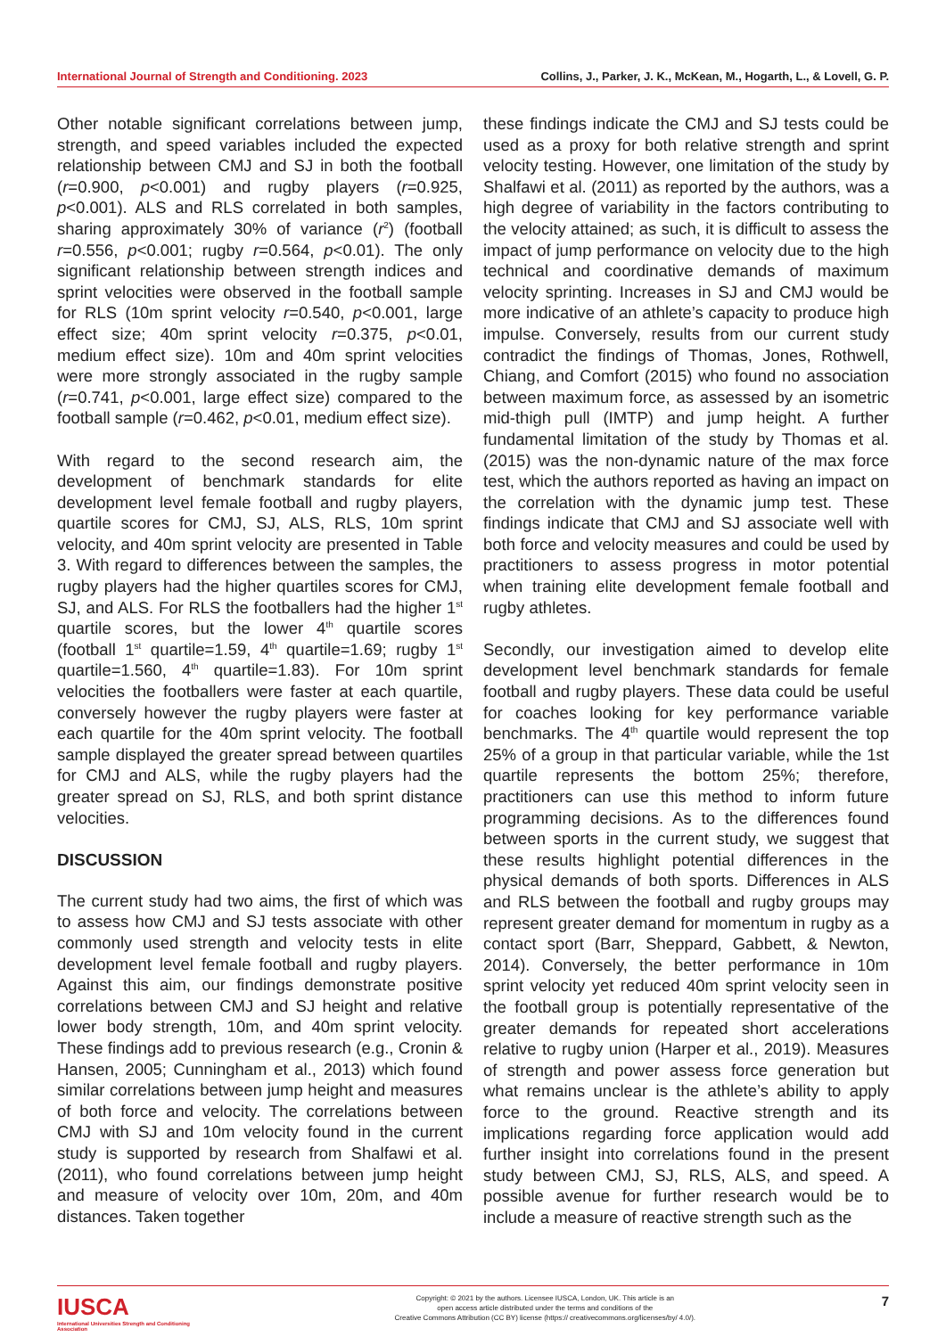International Journal of Strength and Conditioning. 2023 Collins, J., Parker, J. K., McKean, M., Hogarth, L., & Lovell, G. P.
Other notable significant correlations between jump, strength, and speed variables included the expected relationship between CMJ and SJ in both the football (r=0.900, p<0.001) and rugby players (r=0.925, p<0.001). ALS and RLS correlated in both samples, sharing approximately 30% of variance (r<sup>2</sup>) (football r=0.556, p<0.001; rugby r=0.564, p<0.01). The only significant relationship between strength indices and sprint velocities were observed in the football sample for RLS (10m sprint velocity r=0.540, p<0.001, large effect size; 40m sprint velocity r=0.375, p<0.01, medium effect size). 10m and 40m sprint velocities were more strongly associated in the rugby sample (r=0.741, p<0.001, large effect size) compared to the football sample (r=0.462, p<0.01, medium effect size).
With regard to the second research aim, the development of benchmark standards for elite development level female football and rugby players, quartile scores for CMJ, SJ, ALS, RLS, 10m sprint velocity, and 40m sprint velocity are presented in Table 3. With regard to differences between the samples, the rugby players had the higher quartiles scores for CMJ, SJ, and ALS. For RLS the footballers had the higher 1<sup>st</sup> quartile scores, but the lower 4<sup>th</sup> quartile scores (football 1<sup>st</sup> quartile=1.59, 4<sup>th</sup> quartile=1.69; rugby 1<sup>st</sup> quartile=1.560, 4<sup>th</sup> quartile=1.83). For 10m sprint velocities the footballers were faster at each quartile, conversely however the rugby players were faster at each quartile for the 40m sprint velocity. The football sample displayed the greater spread between quartiles for CMJ and ALS, while the rugby players had the greater spread on SJ, RLS, and both sprint distance velocities.
DISCUSSION
The current study had two aims, the first of which was to assess how CMJ and SJ tests associate with other commonly used strength and velocity tests in elite development level female football and rugby players. Against this aim, our findings demonstrate positive correlations between CMJ and SJ height and relative lower body strength, 10m, and 40m sprint velocity. These findings add to previous research (e.g., Cronin & Hansen, 2005; Cunningham et al., 2013) which found similar correlations between jump height and measures of both force and velocity. The correlations between CMJ with SJ and 10m velocity found in the current study is supported by research from Shalfawi et al. (2011), who found correlations between jump height and measure of velocity over 10m, 20m, and 40m distances. Taken together
these findings indicate the CMJ and SJ tests could be used as a proxy for both relative strength and sprint velocity testing. However, one limitation of the study by Shalfawi et al. (2011) as reported by the authors, was a high degree of variability in the factors contributing to the velocity attained; as such, it is difficult to assess the impact of jump performance on velocity due to the high technical and coordinative demands of maximum velocity sprinting. Increases in SJ and CMJ would be more indicative of an athlete’s capacity to produce high impulse. Conversely, results from our current study contradict the findings of Thomas, Jones, Rothwell, Chiang, and Comfort (2015) who found no association between maximum force, as assessed by an isometric mid-thigh pull (IMTP) and jump height. A further fundamental limitation of the study by Thomas et al. (2015) was the non-dynamic nature of the max force test, which the authors reported as having an impact on the correlation with the dynamic jump test. These findings indicate that CMJ and SJ associate well with both force and velocity measures and could be used by practitioners to assess progress in motor potential when training elite development female football and rugby athletes.
Secondly, our investigation aimed to develop elite development level benchmark standards for female football and rugby players. These data could be useful for coaches looking for key performance variable benchmarks. The 4<sup>th</sup> quartile would represent the top 25% of a group in that particular variable, while the 1st quartile represents the bottom 25%; therefore, practitioners can use this method to inform future programming decisions. As to the differences found between sports in the current study, we suggest that these results highlight potential differences in the physical demands of both sports. Differences in ALS and RLS between the football and rugby groups may represent greater demand for momentum in rugby as a contact sport (Barr, Sheppard, Gabbett, & Newton, 2014). Conversely, the better performance in 10m sprint velocity yet reduced 40m sprint velocity seen in the football group is potentially representative of the greater demands for repeated short accelerations relative to rugby union (Harper et al., 2019). Measures of strength and power assess force generation but what remains unclear is the athlete’s ability to apply force to the ground. Reactive strength and its implications regarding force application would add further insight into correlations found in the present study between CMJ, SJ, RLS, ALS, and speed. A possible avenue for further research would be to include a measure of reactive strength such as the
IUSCA
International Universities Strength and Conditioning Association
Copyright: © 2021 by the authors. Licensee IUSCA, London, UK. This article is an
open access article distributed under the terms and conditions of the
Creative Commons Attribution (CC BY) license (https:// creativecommons.org/licenses/by/ 4.0/).
7